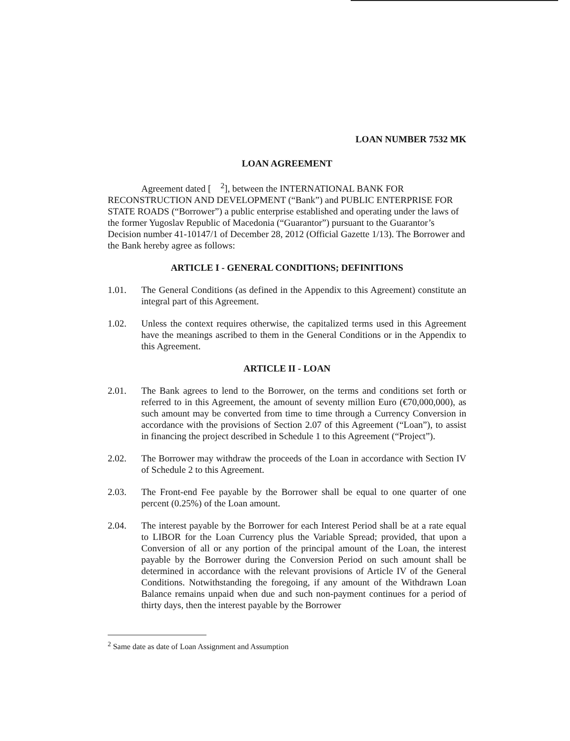LOAN NUMBER 7532 MK
LOAN AGREEMENT
Agreement dated [ <sup>2</sup>], between the INTERNATIONAL BANK FOR RECONSTRUCTION AND DEVELOPMENT (“Bank”) and PUBLIC ENTERPRISE FOR STATE ROADS (“Borrower”) a public enterprise established and operating under the laws of the former Yugoslav Republic of Macedonia (“Guarantor”) pursuant to the Guarantor’s Decision number 41-10147/1 of December 28, 2012 (Official Gazette 1/13). The Borrower and the Bank hereby agree as follows:
ARTICLE I - GENERAL CONDITIONS; DEFINITIONS
1.01. The General Conditions (as defined in the Appendix to this Agreement) constitute an integral part of this Agreement.
1.02. Unless the context requires otherwise, the capitalized terms used in this Agreement have the meanings ascribed to them in the General Conditions or in the Appendix to this Agreement.
ARTICLE II - LOAN
2.01. The Bank agrees to lend to the Borrower, on the terms and conditions set forth or referred to in this Agreement, the amount of seventy million Euro (€70,000,000), as such amount may be converted from time to time through a Currency Conversion in accordance with the provisions of Section 2.07 of this Agreement (“Loan”), to assist in financing the project described in Schedule 1 to this Agreement (“Project”).
2.02. The Borrower may withdraw the proceeds of the Loan in accordance with Section IV of Schedule 2 to this Agreement.
2.03. The Front-end Fee payable by the Borrower shall be equal to one quarter of one percent (0.25%) of the Loan amount.
2.04. The interest payable by the Borrower for each Interest Period shall be at a rate equal to LIBOR for the Loan Currency plus the Variable Spread; provided, that upon a Conversion of all or any portion of the principal amount of the Loan, the interest payable by the Borrower during the Conversion Period on such amount shall be determined in accordance with the relevant provisions of Article IV of the General Conditions. Notwithstanding the foregoing, if any amount of the Withdrawn Loan Balance remains unpaid when due and such non-payment continues for a period of thirty days, then the interest payable by the Borrower
<sup>2</sup> Same date as date of Loan Assignment and Assumption